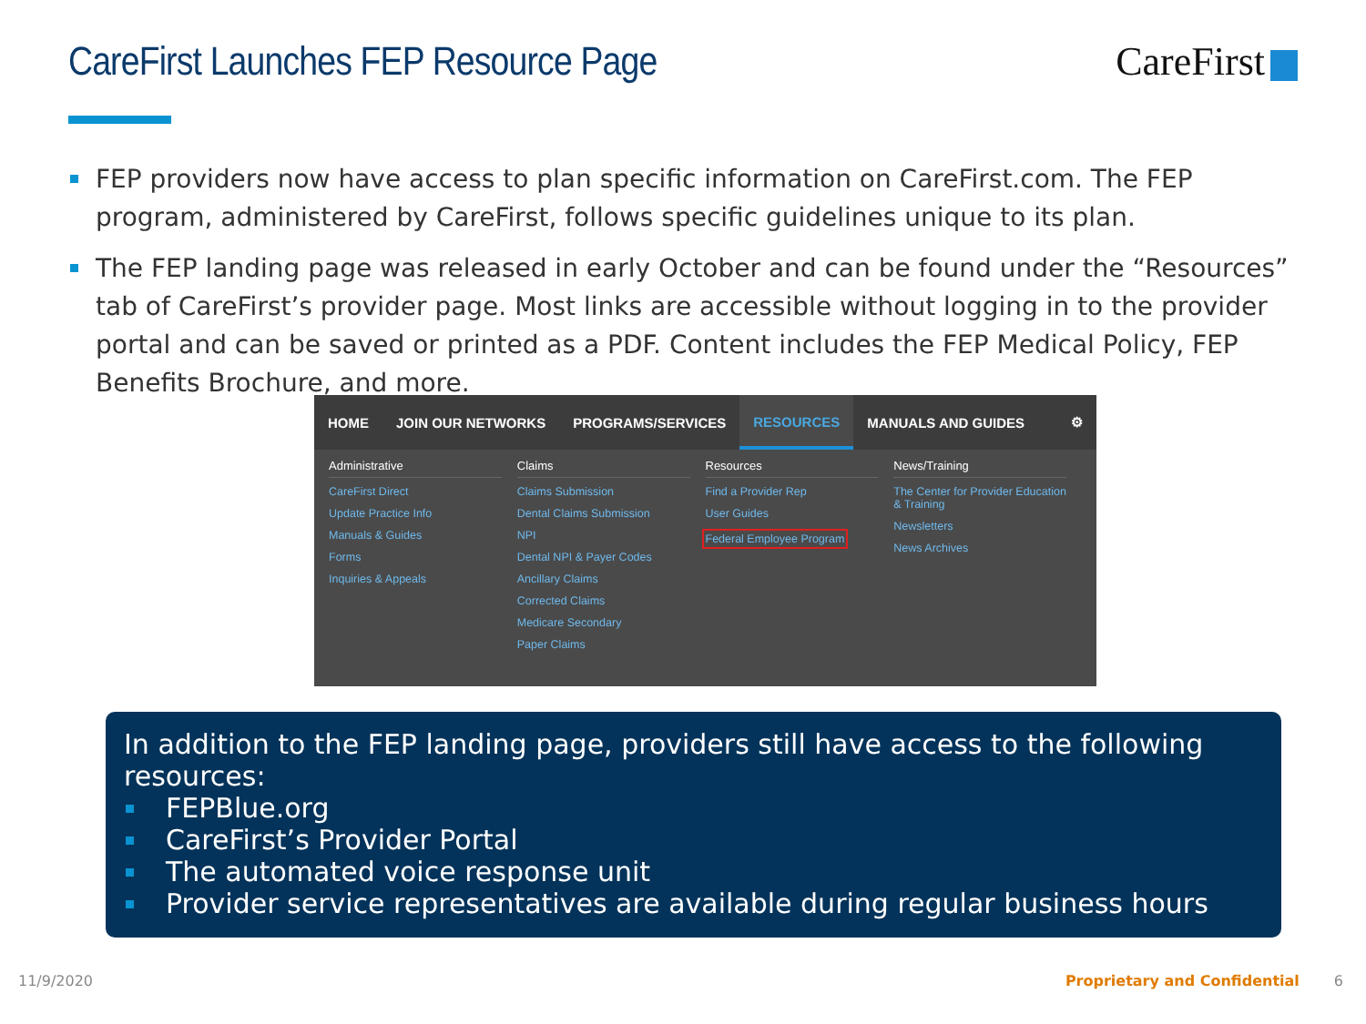CareFirst Launches FEP Resource Page
CareFirst
FEP providers now have access to plan specific information on CareFirst.com. The FEP program, administered by CareFirst, follows specific guidelines unique to its plan.
The FEP landing page was released in early October and can be found under the “Resources” tab of CareFirst’s provider page. Most links are accessible without logging in to the provider portal and can be saved or printed as a PDF. Content includes the FEP Medical Policy, FEP Benefits Brochure, and more.
HOME JOIN OUR NETWORKS PROGRAMS/SERVICES
RESOURCES
MANUALS AND GUIDES ⚙
Administrative
CareFirst Direct
Update Practice Info
Manuals & Guides
Forms
Inquiries & Appeals
Claims
Claims Submission
Dental Claims Submission
NPI
Dental NPI & Payer Codes
Ancillary Claims
Corrected Claims
Medicare Secondary
Paper Claims
Resources
Find a Provider Rep
User Guides
Federal Employee Program
News/Training
The Center for Provider Education & Training
Newsletters
News Archives
In addition to the FEP landing page, providers still have access to the following resources:
FEPBlue.org
CareFirst’s Provider Portal
The automated voice response unit
Provider service representatives are available during regular business hours
11/9/2020 Proprietary and Confidential 6